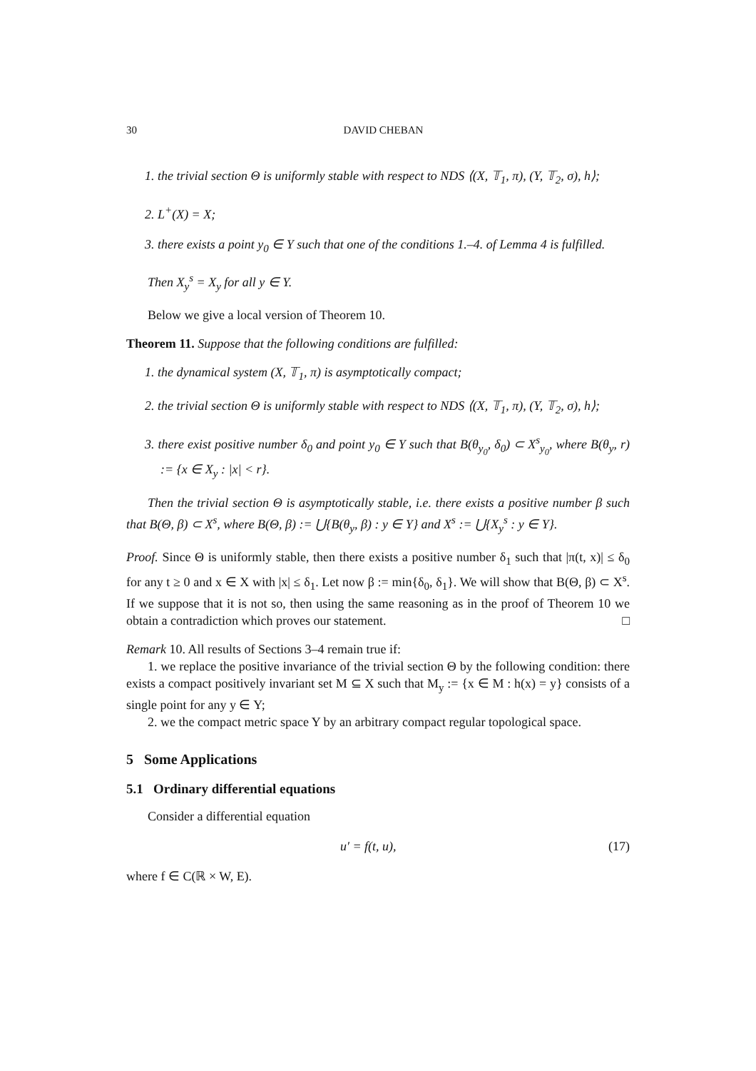30 DAVID CHEBAN
1. the trivial section Θ is uniformly stable with respect to NDS ⟨(X, 𝕋<sub>1</sub>, π), (Y, 𝕋<sub>2</sub>, σ), h⟩;
2. L<sup>+</sup>(X) = X;
3. there exists a point y<sub>0</sub> ∈ Y such that one of the conditions 1.–4. of Lemma 4 is fulfilled.
Then X<sub>y</sub><sup>s</sup> = X<sub>y</sub> for all y ∈ Y.
Below we give a local version of Theorem 10.
Theorem 11. Suppose that the following conditions are fulfilled:
1. the dynamical system (X, 𝕋<sub>1</sub>, π) is asymptotically compact;
2. the trivial section Θ is uniformly stable with respect to NDS ⟨(X, 𝕋<sub>1</sub>, π), (Y, 𝕋<sub>2</sub>, σ), h⟩;
3. there exist positive number δ<sub>0</sub> and point y<sub>0</sub> ∈ Y such that B(θ<sub>y<sub>0</sub></sub>, δ<sub>0</sub>) ⊂ X<sup>s</sup><sub>y<sub>0</sub></sub>, where B(θ<sub>y</sub>, r) := {x ∈ X<sub>y</sub> : |x| < r}.
Then the trivial section Θ is asymptotically stable, i.e. there exists a positive number β such that B(Θ, β) ⊂ X<sup>s</sup>, where B(Θ, β) := ⋃{B(θ<sub>y</sub>, β) : y ∈ Y} and X<sup>s</sup> := ⋃{X<sub>y</sub><sup>s</sup> : y ∈ Y}.
Proof. Since Θ is uniformly stable, then there exists a positive number δ<sub>1</sub> such that |π(t, x)| ≤ δ<sub>0</sub> for any t ≥ 0 and x ∈ X with |x| ≤ δ<sub>1</sub>. Let now β := min{δ<sub>0</sub>, δ<sub>1</sub>}. We will show that B(Θ, β) ⊂ X<sup>s</sup>. If we suppose that it is not so, then using the same reasoning as in the proof of Theorem 10 we obtain a contradiction which proves our statement. □
Remark 10. All results of Sections 3–4 remain true if:
1. we replace the positive invariance of the trivial section Θ by the following condition: there exists a compact positively invariant set M ⊆ X such that M<sub>y</sub> := {x ∈ M : h(x) = y} consists of a single point for any y ∈ Y;
2. we the compact metric space Y by an arbitrary compact regular topological space.
5 Some Applications
5.1 Ordinary differential equations
Consider a differential equation
u′ = f(t, u), (17)
where f ∈ C(ℝ × W, E).